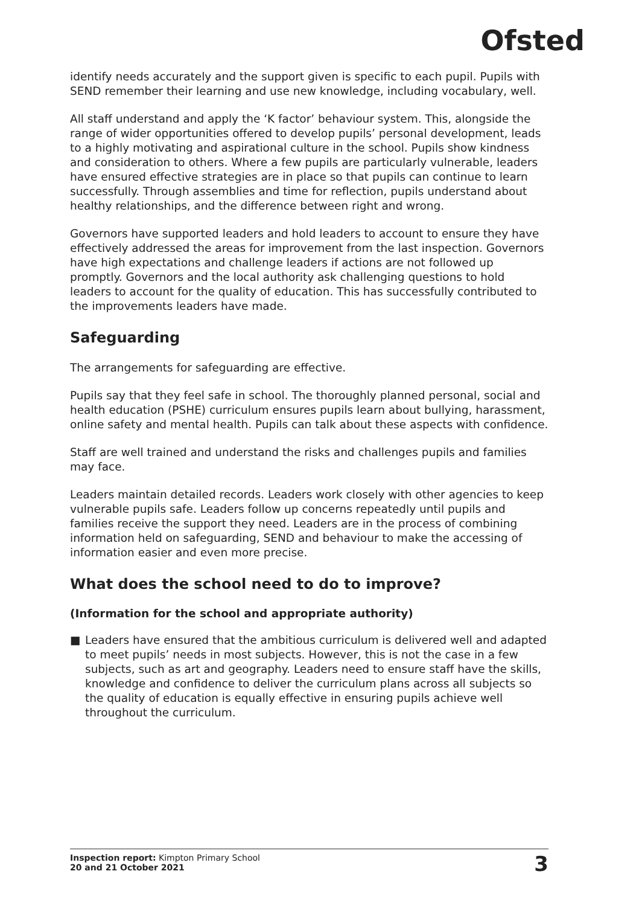Ofsted
identify needs accurately and the support given is specific to each pupil. Pupils with SEND remember their learning and use new knowledge, including vocabulary, well.
All staff understand and apply the ‘K factor’ behaviour system. This, alongside the range of wider opportunities offered to develop pupils’ personal development, leads to a highly motivating and aspirational culture in the school. Pupils show kindness and consideration to others. Where a few pupils are particularly vulnerable, leaders have ensured effective strategies are in place so that pupils can continue to learn successfully. Through assemblies and time for reflection, pupils understand about healthy relationships, and the difference between right and wrong.
Governors have supported leaders and hold leaders to account to ensure they have effectively addressed the areas for improvement from the last inspection. Governors have high expectations and challenge leaders if actions are not followed up promptly. Governors and the local authority ask challenging questions to hold leaders to account for the quality of education. This has successfully contributed to the improvements leaders have made.
Safeguarding
The arrangements for safeguarding are effective.
Pupils say that they feel safe in school. The thoroughly planned personal, social and health education (PSHE) curriculum ensures pupils learn about bullying, harassment, online safety and mental health. Pupils can talk about these aspects with confidence.
Staff are well trained and understand the risks and challenges pupils and families may face.
Leaders maintain detailed records. Leaders work closely with other agencies to keep vulnerable pupils safe. Leaders follow up concerns repeatedly until pupils and families receive the support they need. Leaders are in the process of combining information held on safeguarding, SEND and behaviour to make the accessing of information easier and even more precise.
What does the school need to do to improve?
(Information for the school and appropriate authority)
■ Leaders have ensured that the ambitious curriculum is delivered well and adapted to meet pupils’ needs in most subjects. However, this is not the case in a few subjects, such as art and geography. Leaders need to ensure staff have the skills, knowledge and confidence to deliver the curriculum plans across all subjects so the quality of education is equally effective in ensuring pupils achieve well throughout the curriculum.
Inspection report: Kimpton Primary School
20 and 21 October 2021
3